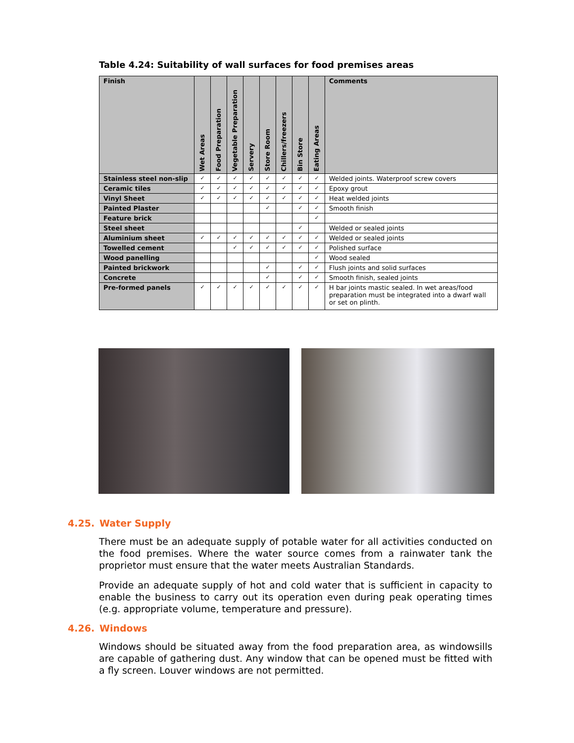Table 4.24: Suitability of wall surfaces for food premises areas
| Finish | Wet Areas | Food Preparation | Vegetable Preparation | Servery | Store Room | Chillers/freezers | Bin Store | Eating Areas | Comments |
| --- | --- | --- | --- | --- | --- | --- | --- | --- | --- |
| Stainless steel non-slip | ✓ | ✓ | ✓ | ✓ | ✓ | ✓ | ✓ | ✓ | Welded joints. Waterproof screw covers |
| Ceramic tiles | ✓ | ✓ | ✓ | ✓ | ✓ | ✓ | ✓ | ✓ | Epoxy grout |
| Vinyl Sheet | ✓ | ✓ | ✓ | ✓ | ✓ | ✓ | ✓ | ✓ | Heat welded joints |
| Painted Plaster | | | | | ✓ | | ✓ | ✓ | Smooth finish |
| Feature brick | | | | | | | | ✓ | |
| Steel sheet | | | | | | | ✓ | | Welded or sealed joints |
| Aluminium sheet | ✓ | ✓ | ✓ | ✓ | ✓ | ✓ | ✓ | ✓ | Welded or sealed joints |
| Towelled cement | | | ✓ | ✓ | ✓ | ✓ | ✓ | ✓ | Polished surface |
| Wood panelling | | | | | | | | ✓ | Wood sealed |
| Painted brickwork | | | | | ✓ | | ✓ | ✓ | Flush joints and solid surfaces |
| Concrete | | | | | ✓ | | ✓ | ✓ | Smooth finish, sealed joints |
| Pre-formed panels | ✓ | ✓ | ✓ | ✓ | ✓ | ✓ | ✓ | ✓ | H bar joints mastic sealed. In wet areas/food preparation must be integrated into a dwarf wall or set on plinth. |
4.25. Water Supply
There must be an adequate supply of potable water for all activities conducted on the food premises. Where the water source comes from a rainwater tank the proprietor must ensure that the water meets Australian Standards.
Provide an adequate supply of hot and cold water that is sufficient in capacity to enable the business to carry out its operation even during peak operating times (e.g. appropriate volume, temperature and pressure).
4.26. Windows
Windows should be situated away from the food preparation area, as windowsills are capable of gathering dust. Any window that can be opened must be fitted with a fly screen. Louver windows are not permitted.